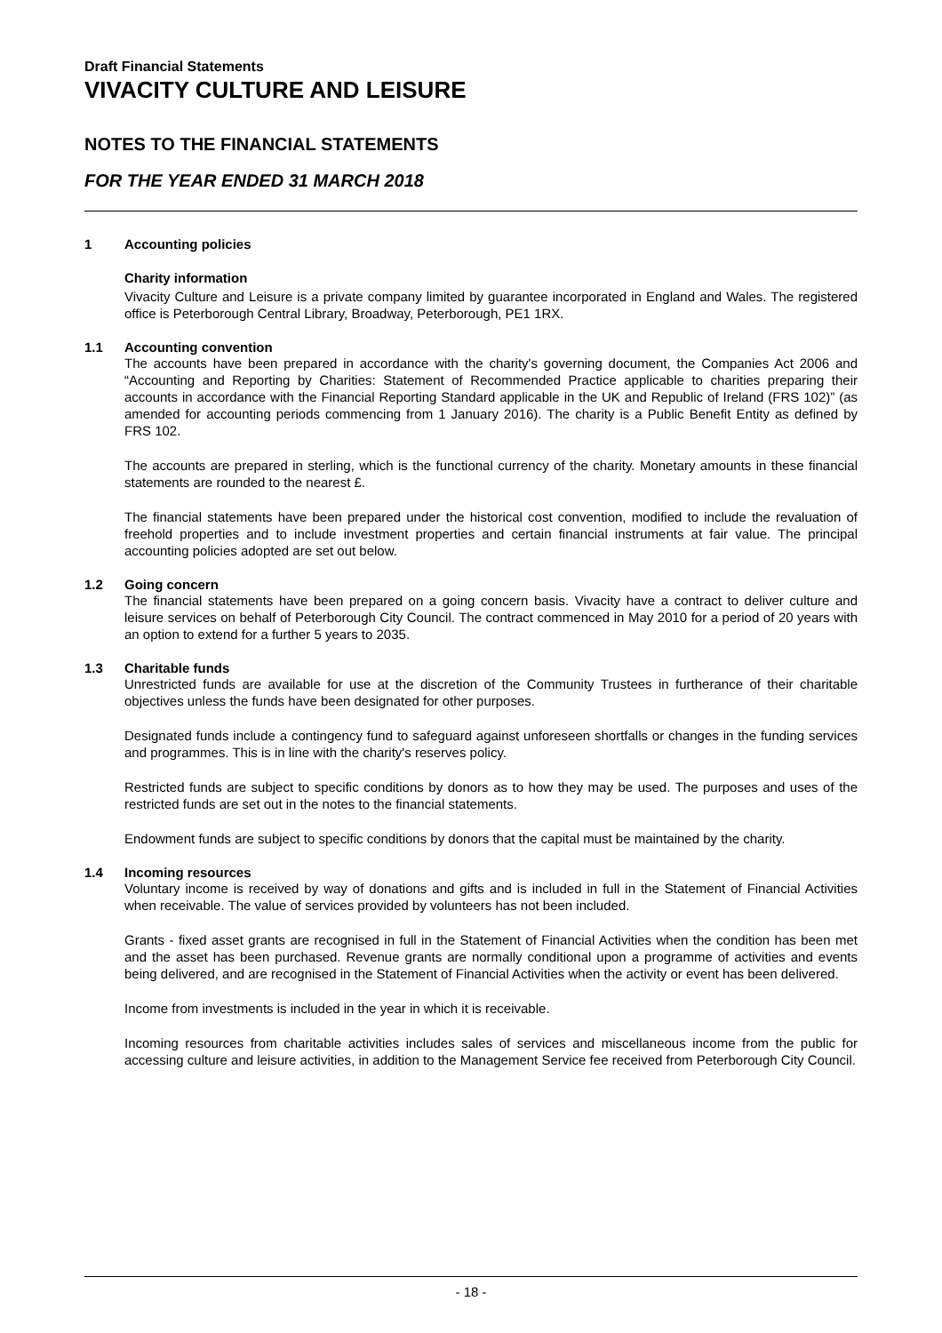Draft Financial Statements
VIVACITY CULTURE AND LEISURE
NOTES TO THE FINANCIAL STATEMENTS
FOR THE YEAR ENDED 31 MARCH 2018
1 Accounting policies
Charity information
Vivacity Culture and Leisure is a private company limited by guarantee incorporated in England and Wales. The registered office is Peterborough Central Library, Broadway, Peterborough, PE1 1RX.
1.1 Accounting convention
The accounts have been prepared in accordance with the charity's governing document, the Companies Act 2006 and “Accounting and Reporting by Charities: Statement of Recommended Practice applicable to charities preparing their accounts in accordance with the Financial Reporting Standard applicable in the UK and Republic of Ireland (FRS 102)” (as amended for accounting periods commencing from 1 January 2016). The charity is a Public Benefit Entity as defined by FRS 102.
The accounts are prepared in sterling, which is the functional currency of the charity. Monetary amounts in these financial statements are rounded to the nearest £.
The financial statements have been prepared under the historical cost convention, modified to include the revaluation of freehold properties and to include investment properties and certain financial instruments at fair value. The principal accounting policies adopted are set out below.
1.2 Going concern
The financial statements have been prepared on a going concern basis. Vivacity have a contract to deliver culture and leisure services on behalf of Peterborough City Council. The contract commenced in May 2010 for a period of 20 years with an option to extend for a further 5 years to 2035.
1.3 Charitable funds
Unrestricted funds are available for use at the discretion of the Community Trustees in furtherance of their charitable objectives unless the funds have been designated for other purposes.
Designated funds include a contingency fund to safeguard against unforeseen shortfalls or changes in the funding services and programmes. This is in line with the charity's reserves policy.
Restricted funds are subject to specific conditions by donors as to how they may be used. The purposes and uses of the restricted funds are set out in the notes to the financial statements.
Endowment funds are subject to specific conditions by donors that the capital must be maintained by the charity.
1.4 Incoming resources
Voluntary income is received by way of donations and gifts and is included in full in the Statement of Financial Activities when receivable. The value of services provided by volunteers has not been included.
Grants - fixed asset grants are recognised in full in the Statement of Financial Activities when the condition has been met and the asset has been purchased. Revenue grants are normally conditional upon a programme of activities and events being delivered, and are recognised in the Statement of Financial Activities when the activity or event has been delivered.
Income from investments is included in the year in which it is receivable.
Incoming resources from charitable activities includes sales of services and miscellaneous income from the public for accessing culture and leisure activities, in addition to the Management Service fee received from Peterborough City Council.
- 18 -